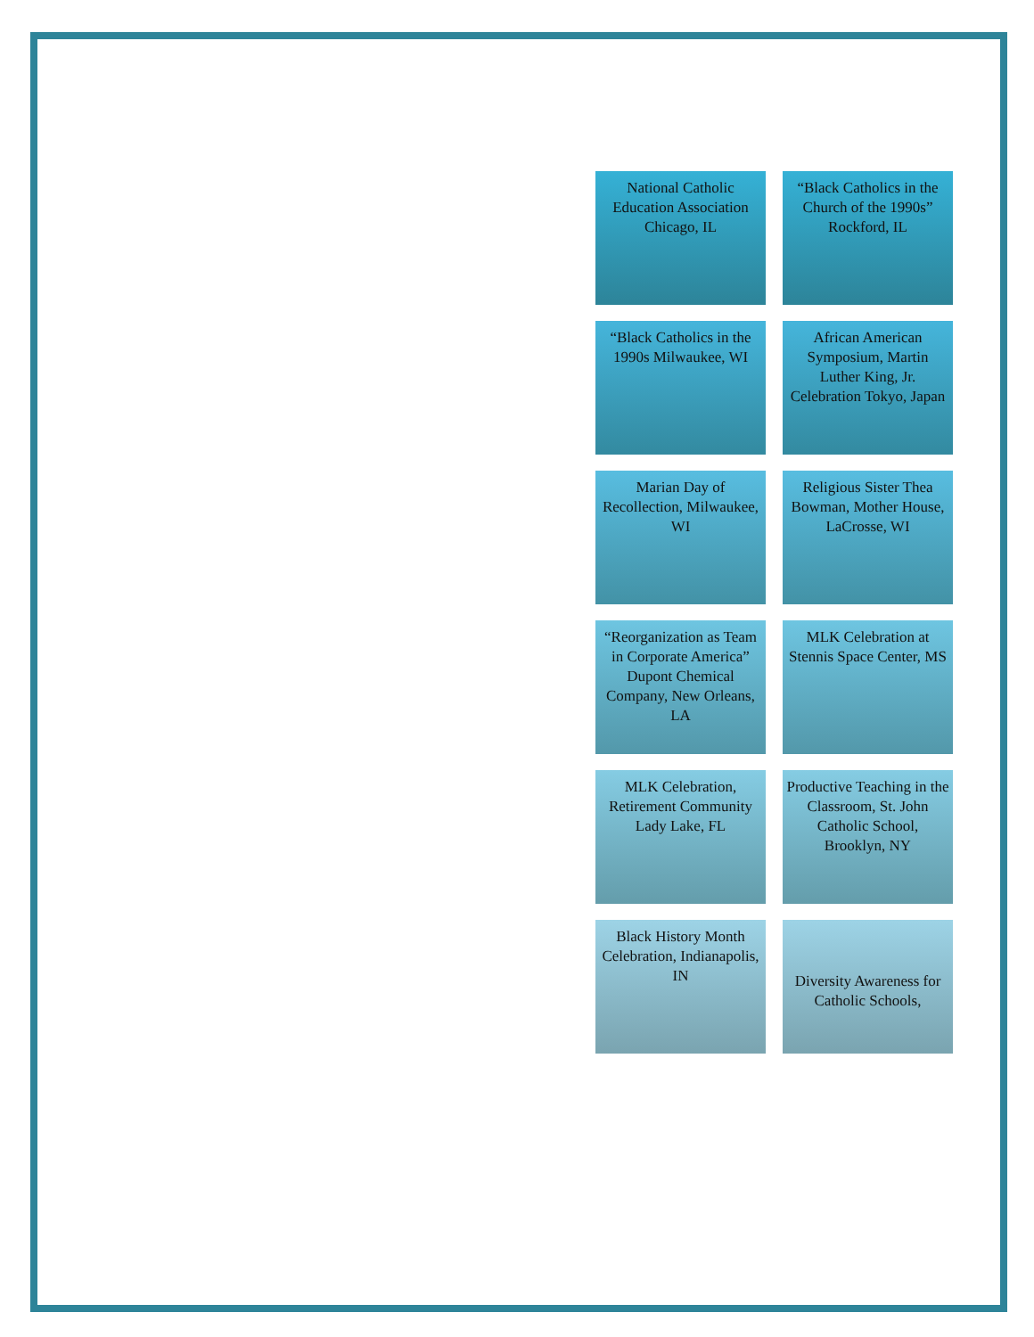National Catholic Education Association Chicago, IL
“Black Catholics in the Church of the 1990s” Rockford, IL
“Black Catholics in the 1990s Milwaukee, WI
African American Symposium, Martin Luther King, Jr. Celebration Tokyo, Japan
Marian Day of Recollection, Milwaukee, WI
Religious Sister Thea Bowman, Mother House, LaCrosse, WI
“Reorganization as Team in Corporate America” Dupont Chemical Company, New Orleans, LA
MLK Celebration at Stennis Space Center, MS
MLK Celebration, Retirement Community Lady Lake, FL
Productive Teaching in the Classroom, St. John Catholic School, Brooklyn, NY
Black History Month Celebration, Indianapolis, IN
Diversity Awareness for Catholic Schools,